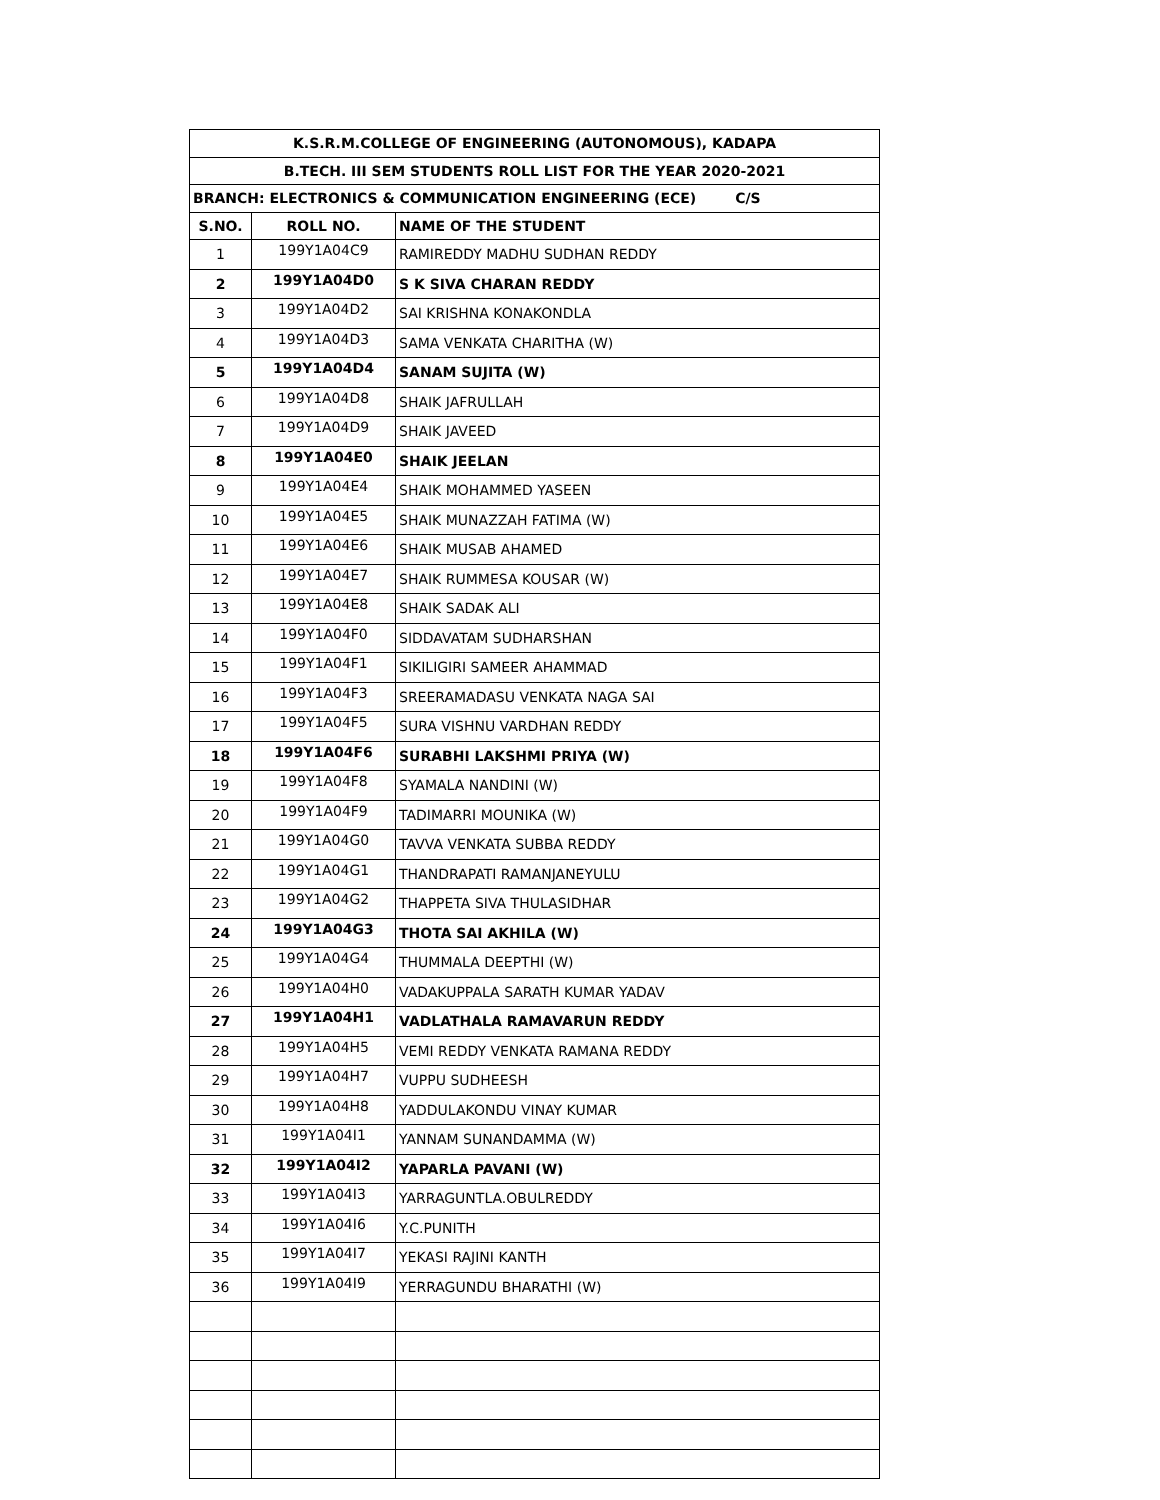| K.S.R.M.COLLEGE OF ENGINEERING (AUTONOMOUS), KADAPA | | |
| --- | --- | --- |
| B.TECH. III SEM STUDENTS ROLL LIST FOR THE YEAR 2020-2021 | | |
| BRANCH: ELECTRONICS & COMMUNICATION ENGINEERING (ECE) C/S | | |
| S.NO. | ROLL NO. | NAME OF THE STUDENT |
| 1 | 199Y1A04C9 | RAMIREDDY MADHU SUDHAN REDDY |
| 2 | 199Y1A04D0 | S K SIVA CHARAN REDDY |
| 3 | 199Y1A04D2 | SAI KRISHNA KONAKONDLA |
| 4 | 199Y1A04D3 | SAMA VENKATA CHARITHA (W) |
| 5 | 199Y1A04D4 | SANAM SUJITA (W) |
| 6 | 199Y1A04D8 | SHAIK JAFRULLAH |
| 7 | 199Y1A04D9 | SHAIK JAVEED |
| 8 | 199Y1A04E0 | SHAIK JEELAN |
| 9 | 199Y1A04E4 | SHAIK MOHAMMED YASEEN |
| 10 | 199Y1A04E5 | SHAIK MUNAZZAH FATIMA (W) |
| 11 | 199Y1A04E6 | SHAIK MUSAB AHAMED |
| 12 | 199Y1A04E7 | SHAIK RUMMESA KOUSAR (W) |
| 13 | 199Y1A04E8 | SHAIK SADAK ALI |
| 14 | 199Y1A04F0 | SIDDAVATAM SUDHARSHAN |
| 15 | 199Y1A04F1 | SIKILIGIRI SAMEER AHAMMAD |
| 16 | 199Y1A04F3 | SREERAMADASU VENKATA NAGA SAI |
| 17 | 199Y1A04F5 | SURA VISHNU VARDHAN REDDY |
| 18 | 199Y1A04F6 | SURABHI LAKSHMI PRIYA (W) |
| 19 | 199Y1A04F8 | SYAMALA NANDINI (W) |
| 20 | 199Y1A04F9 | TADIMARRI MOUNIKA (W) |
| 21 | 199Y1A04G0 | TAVVA VENKATA SUBBA REDDY |
| 22 | 199Y1A04G1 | THANDRAPATI RAMANJANEYULU |
| 23 | 199Y1A04G2 | THAPPETA SIVA THULASIDHAR |
| 24 | 199Y1A04G3 | THOTA SAI AKHILA (W) |
| 25 | 199Y1A04G4 | THUMMALA DEEPTHI (W) |
| 26 | 199Y1A04H0 | VADAKUPPALA SARATH KUMAR YADAV |
| 27 | 199Y1A04H1 | VADLATHALA RAMAVARUN REDDY |
| 28 | 199Y1A04H5 | VEMI REDDY VENKATA RAMANA REDDY |
| 29 | 199Y1A04H7 | VUPPU SUDHEESH |
| 30 | 199Y1A04H8 | YADDULAKONDU VINAY KUMAR |
| 31 | 199Y1A04I1 | YANNAM SUNANDAMMA (W) |
| 32 | 199Y1A04I2 | YAPARLA PAVANI (W) |
| 33 | 199Y1A04I3 | YARRAGUNTLA.OBULREDDY |
| 34 | 199Y1A04I6 | Y.C.PUNITH |
| 35 | 199Y1A04I7 | YEKASI RAJINI KANTH |
| 36 | 199Y1A04I9 | YERRAGUNDU BHARATHI (W) |